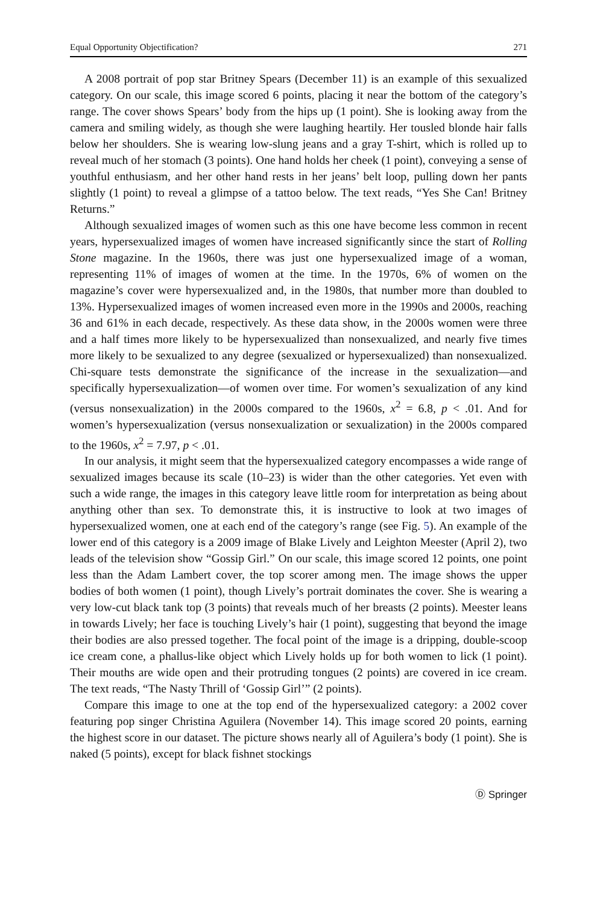Equal Opportunity Objectification? 271
A 2008 portrait of pop star Britney Spears (December 11) is an example of this sexualized category. On our scale, this image scored 6 points, placing it near the bottom of the category’s range. The cover shows Spears’ body from the hips up (1 point). She is looking away from the camera and smiling widely, as though she were laughing heartily. Her tousled blonde hair falls below her shoulders. She is wearing low-slung jeans and a gray T-shirt, which is rolled up to reveal much of her stomach (3 points). One hand holds her cheek (1 point), conveying a sense of youthful enthusiasm, and her other hand rests in her jeans’ belt loop, pulling down her pants slightly (1 point) to reveal a glimpse of a tattoo below. The text reads, “Yes She Can! Britney Returns.”
Although sexualized images of women such as this one have become less common in recent years, hypersexualized images of women have increased significantly since the start of Rolling Stone magazine. In the 1960s, there was just one hypersexualized image of a woman, representing 11% of images of women at the time. In the 1970s, 6% of women on the magazine’s cover were hypersexualized and, in the 1980s, that number more than doubled to 13%. Hypersexualized images of women increased even more in the 1990s and 2000s, reaching 36 and 61% in each decade, respectively. As these data show, in the 2000s women were three and a half times more likely to be hypersexualized than nonsexualized, and nearly five times more likely to be sexualized to any degree (sexualized or hypersexualized) than nonsexualized. Chi-square tests demonstrate the significance of the increase in the sexualization—and specifically hypersexualization—of women over time. For women’s sexualization of any kind (versus nonsexualization) in the 2000s compared to the 1960s, x<sup>2</sup> = 6.8, p < .01. And for women’s hypersexualization (versus nonsexualization or sexualization) in the 2000s compared to the 1960s, x<sup>2</sup> = 7.97, p < .01.
In our analysis, it might seem that the hypersexualized category encompasses a wide range of sexualized images because its scale (10–23) is wider than the other categories. Yet even with such a wide range, the images in this category leave little room for interpretation as being about anything other than sex. To demonstrate this, it is instructive to look at two images of hypersexualized women, one at each end of the category’s range (see Fig. 5). An example of the lower end of this category is a 2009 image of Blake Lively and Leighton Meester (April 2), two leads of the television show “Gossip Girl.” On our scale, this image scored 12 points, one point less than the Adam Lambert cover, the top scorer among men. The image shows the upper bodies of both women (1 point), though Lively’s portrait dominates the cover. She is wearing a very low-cut black tank top (3 points) that reveals much of her breasts (2 points). Meester leans in towards Lively; her face is touching Lively’s hair (1 point), suggesting that beyond the image their bodies are also pressed together. The focal point of the image is a dripping, double-scoop ice cream cone, a phallus-like object which Lively holds up for both women to lick (1 point). Their mouths are wide open and their protruding tongues (2 points) are covered in ice cream. The text reads, “The Nasty Thrill of ‘Gossip Girl’” (2 points).
Compare this image to one at the top end of the hypersexualized category: a 2002 cover featuring pop singer Christina Aguilera (November 14). This image scored 20 points, earning the highest score in our dataset. The picture shows nearly all of Aguilera’s body (1 point). She is naked (5 points), except for black fishnet stockings
Ⓓ Springer